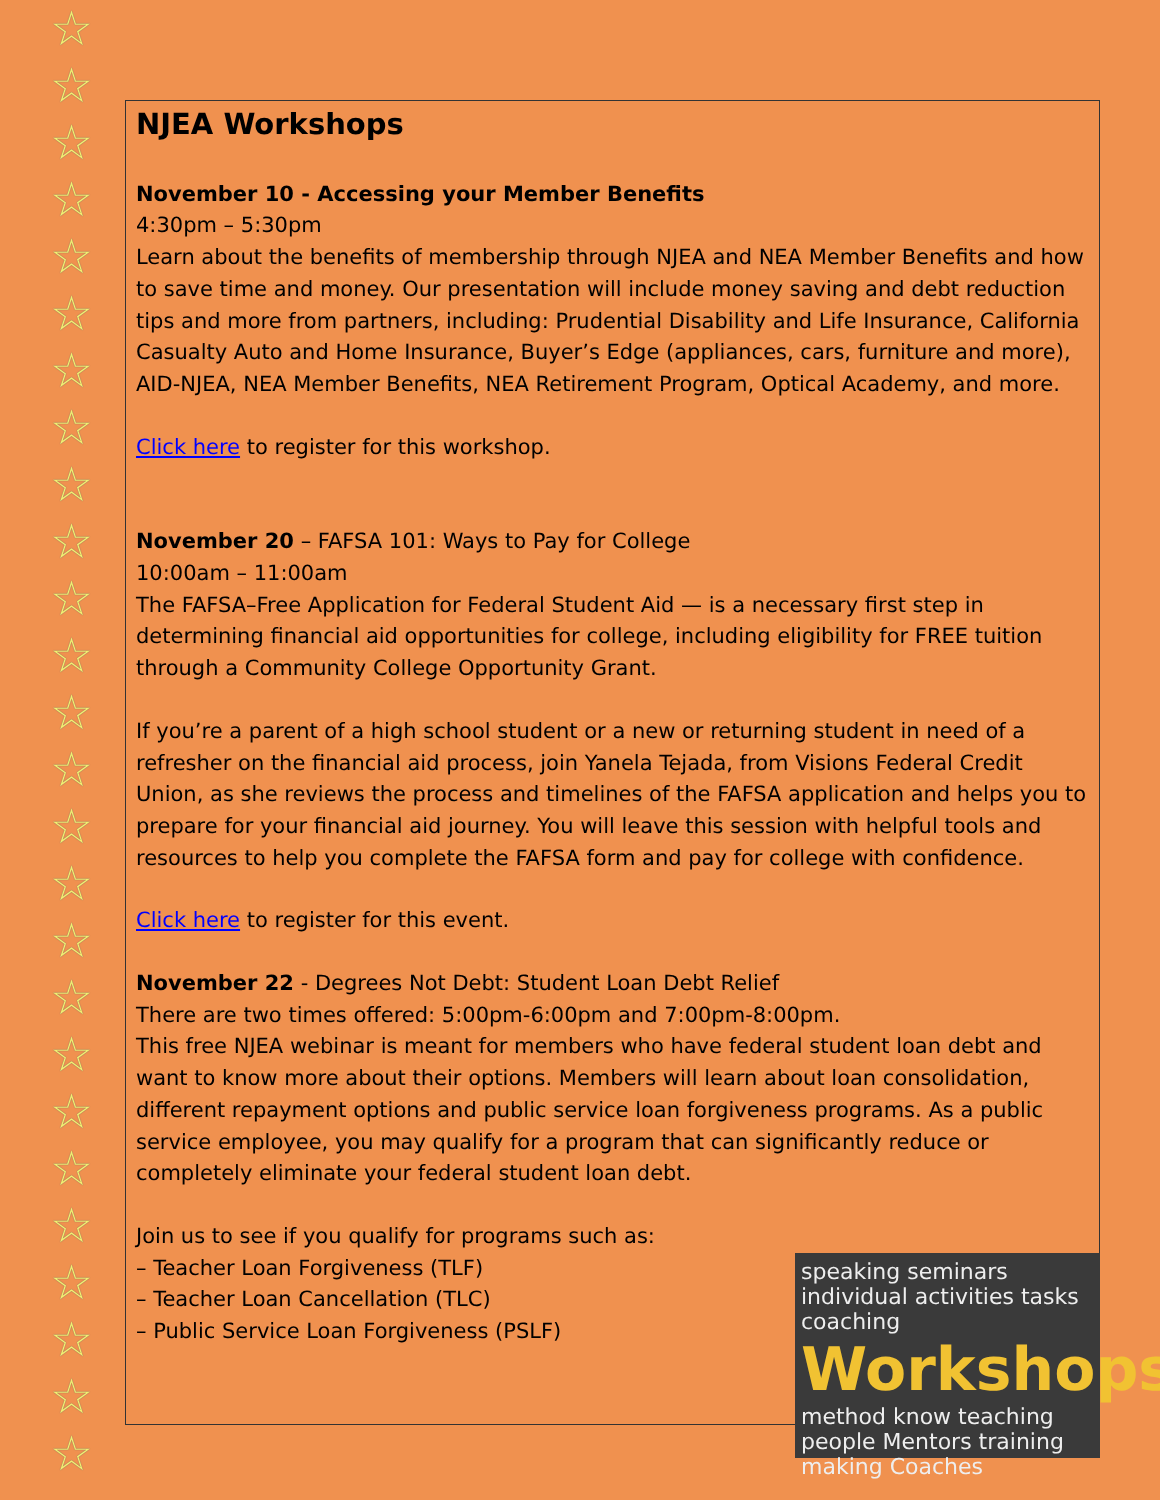☆
☆
☆
☆
☆
☆
☆
☆
☆
☆
☆
☆
☆
☆
☆
☆
☆
☆
☆
☆
☆
☆
☆
☆
☆
☆
NJEA Workshops
November 10 - Accessing your Member Benefits
4:30pm – 5:30pm
Learn about the benefits of membership through NJEA and NEA Member Benefits and how to save time and money. Our presentation will include money saving and debt reduction tips and more from partners, including: Prudential Disability and Life Insurance, California Casualty Auto and Home Insurance, Buyer’s Edge (appliances, cars, furniture and more), AID-NJEA, NEA Member Benefits, NEA Retirement Program, Optical Academy, and more.
Click here to register for this workshop.
November 20 – FAFSA 101: Ways to Pay for College
10:00am – 11:00am
The FAFSA–Free Application for Federal Student Aid — is a necessary first step in determining financial aid opportunities for college, including eligibility for FREE tuition through a Community College Opportunity Grant.
If you’re a parent of a high school student or a new or returning student in need of a refresher on the financial aid process, join Yanela Tejada, from Visions Federal Credit Union, as she reviews the process and timelines of the FAFSA application and helps you to prepare for your financial aid journey. You will leave this session with helpful tools and resources to help you complete the FAFSA form and pay for college with confidence.
Click here to register for this event.
November 22 - Degrees Not Debt: Student Loan Debt Relief
There are two times offered: 5:00pm-6:00pm and 7:00pm-8:00pm.
This free NJEA webinar is meant for members who have federal student loan debt and want to know more about their options. Members will learn about loan consolidation, different repayment options and public service loan forgiveness programs. As a public service employee, you may qualify for a program that can significantly reduce or completely eliminate your federal student loan debt.
Join us to see if you qualify for programs such as:
– Teacher Loan Forgiveness (TLF)
– Teacher Loan Cancellation (TLC)
– Public Service Loan Forgiveness (PSLF)
speaking seminars individual activities tasks coaching Workshops method know teaching people Mentors training making Coaches